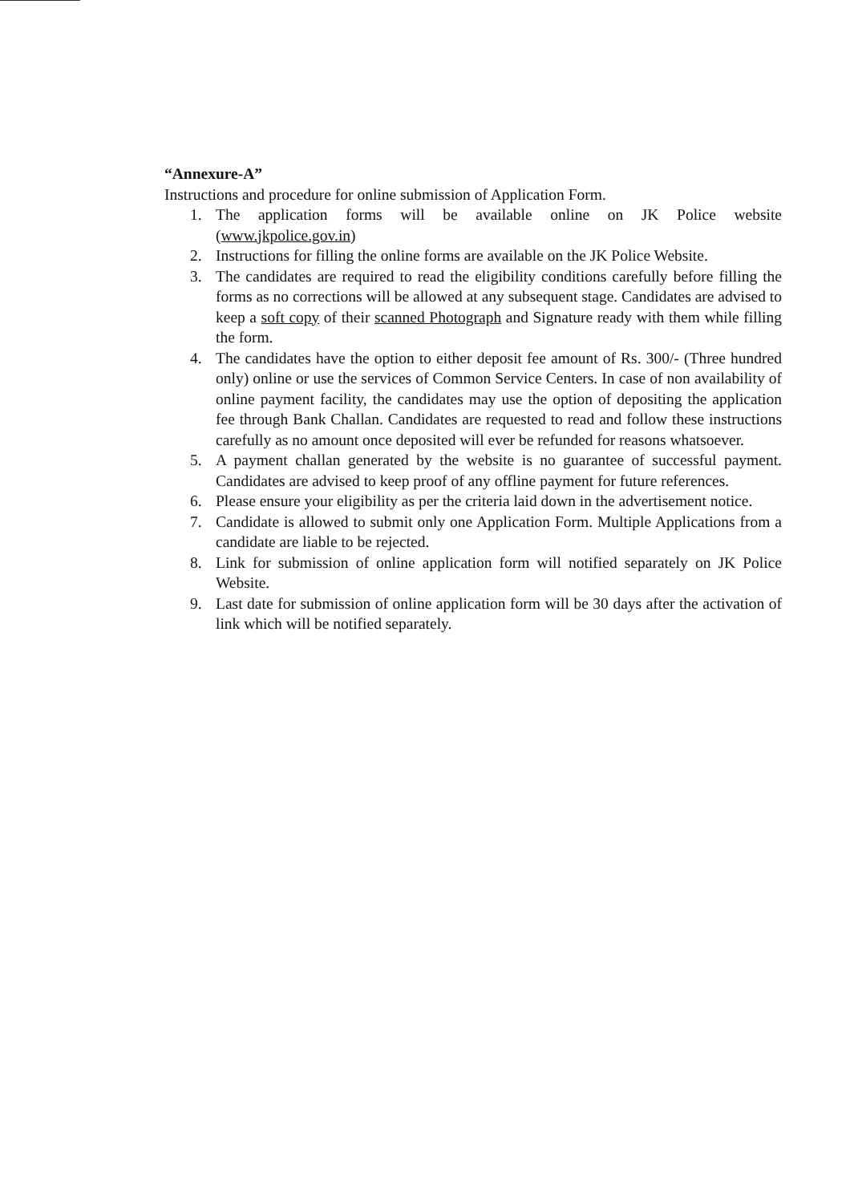“Annexure-A”
Instructions and procedure for online submission of Application Form.
1. The application forms will be available online on JK Police website (www.jkpolice.gov.in)
2. Instructions for filling the online forms are available on the JK Police Website.
3. The candidates are required to read the eligibility conditions carefully before filling the forms as no corrections will be allowed at any subsequent stage. Candidates are advised to keep a soft copy of their scanned Photograph and Signature ready with them while filling the form.
4. The candidates have the option to either deposit fee amount of Rs. 300/- (Three hundred only) online or use the services of Common Service Centers. In case of non availability of online payment facility, the candidates may use the option of depositing the application fee through Bank Challan. Candidates are requested to read and follow these instructions carefully as no amount once deposited will ever be refunded for reasons whatsoever.
5. A payment challan generated by the website is no guarantee of successful payment. Candidates are advised to keep proof of any offline payment for future references.
6. Please ensure your eligibility as per the criteria laid down in the advertisement notice.
7. Candidate is allowed to submit only one Application Form. Multiple Applications from a candidate are liable to be rejected.
8. Link for submission of online application form will notified separately on JK Police Website.
9. Last date for submission of online application form will be 30 days after the activation of link which will be notified separately.